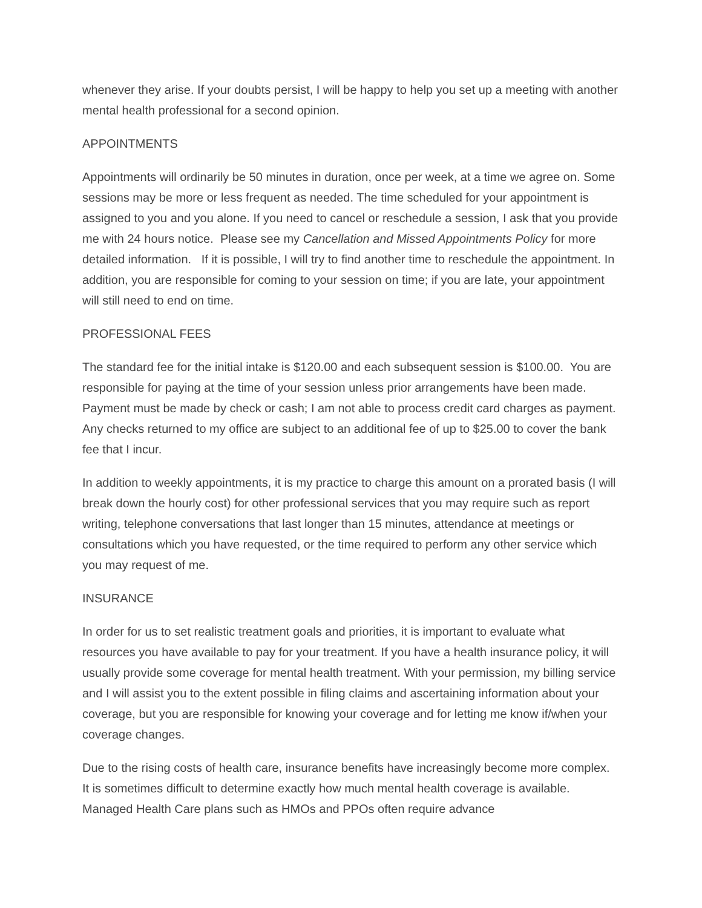whenever they arise. If your doubts persist, I will be happy to help you set up a meeting with another mental health professional for a second opinion.
APPOINTMENTS
Appointments will ordinarily be 50 minutes in duration, once per week, at a time we agree on. Some sessions may be more or less frequent as needed. The time scheduled for your appointment is assigned to you and you alone. If you need to cancel or reschedule a session, I ask that you provide me with 24 hours notice. Please see my Cancellation and Missed Appointments Policy for more detailed information. If it is possible, I will try to find another time to reschedule the appointment. In addition, you are responsible for coming to your session on time; if you are late, your appointment will still need to end on time.
PROFESSIONAL FEES
The standard fee for the initial intake is $120.00 and each subsequent session is $100.00. You are responsible for paying at the time of your session unless prior arrangements have been made. Payment must be made by check or cash; I am not able to process credit card charges as payment. Any checks returned to my office are subject to an additional fee of up to $25.00 to cover the bank fee that I incur.
In addition to weekly appointments, it is my practice to charge this amount on a prorated basis (I will break down the hourly cost) for other professional services that you may require such as report writing, telephone conversations that last longer than 15 minutes, attendance at meetings or consultations which you have requested, or the time required to perform any other service which you may request of me.
INSURANCE
In order for us to set realistic treatment goals and priorities, it is important to evaluate what resources you have available to pay for your treatment. If you have a health insurance policy, it will usually provide some coverage for mental health treatment. With your permission, my billing service and I will assist you to the extent possible in filing claims and ascertaining information about your coverage, but you are responsible for knowing your coverage and for letting me know if/when your coverage changes.
Due to the rising costs of health care, insurance benefits have increasingly become more complex. It is sometimes difficult to determine exactly how much mental health coverage is available. Managed Health Care plans such as HMOs and PPOs often require advance